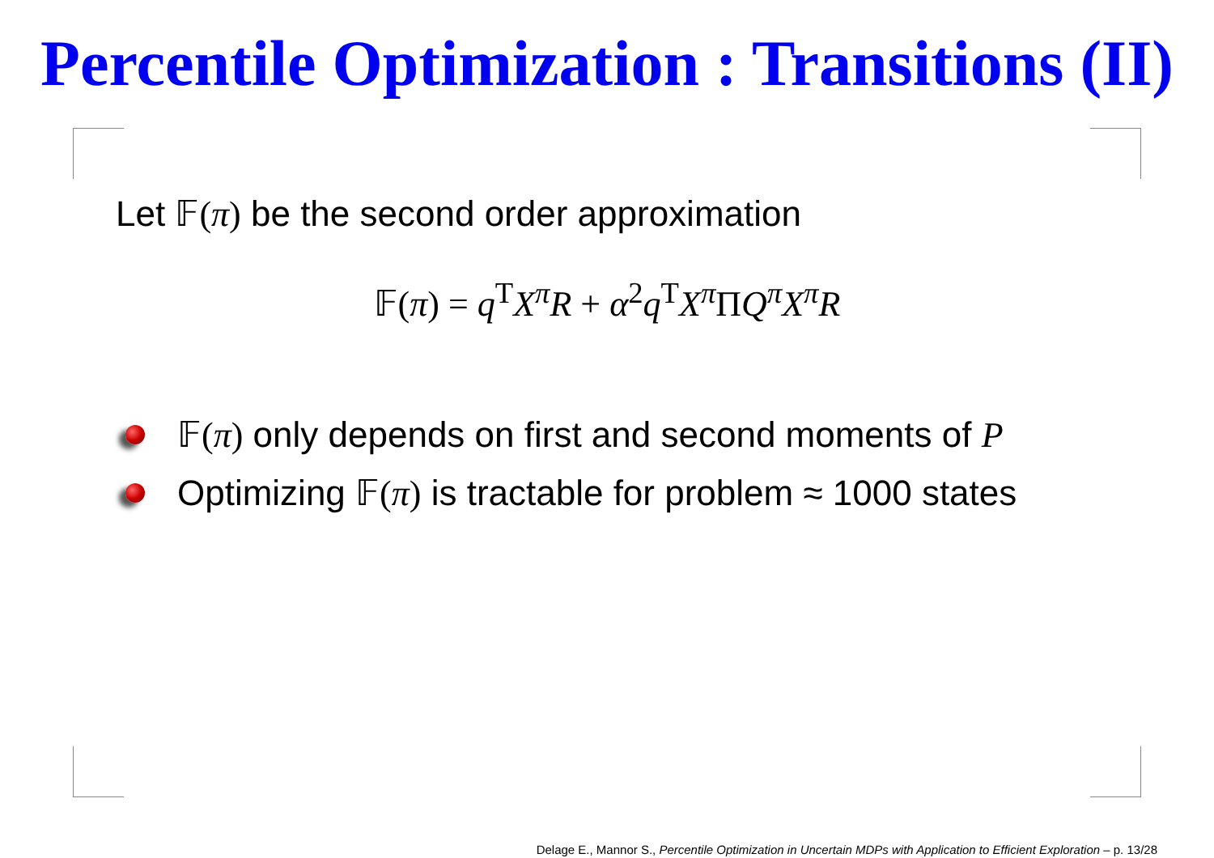Percentile Optimization : Transitions (II)
Let 𝔽(π) be the second order approximation
𝔽(π) = q<sup>T</sup>X<sup>π</sup>R + α<sup>2</sup>q<sup>T</sup>X<sup>π</sup> ΠQ<sup>π</sup>X<sup>π</sup>R
𝔽(π) only depends on first and second moments of P
Optimizing 𝔽(π) is tractable for problem ≈ 1000 states
Delage E., Mannor S., Percentile Optimization in Uncertain MDPs with Application to Efficient Exploration – p. 13/28